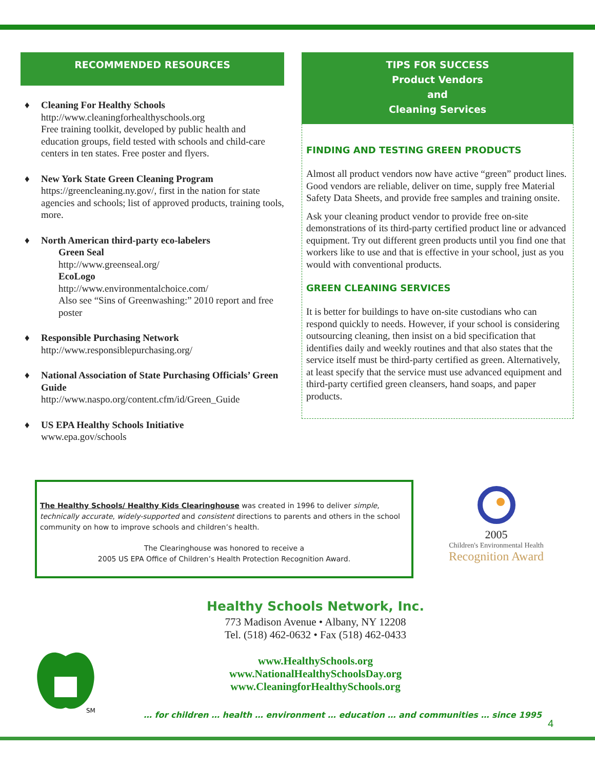RECOMMENDED RESOURCES
♦ Cleaning For Healthy Schools
http://www.cleaningforhealthyschools.org
Free training toolkit, developed by public health and education groups, field tested with schools and child-care centers in ten states. Free poster and flyers.
♦ New York State Green Cleaning Program
https://greencleaning.ny.gov/, first in the nation for state agencies and schools; list of approved products, training tools, more.
♦ North American third-party eco-labelers
Green Seal
http://www.greenseal.org/
EcoLogo
http://www.environmentalchoice.com/
Also see “Sins of Greenwashing:” 2010 report and free poster
♦ Responsible Purchasing Network
http://www.responsiblepurchasing.org/
♦ National Association of State Purchasing Officials’ Green Guide
http://www.naspo.org/content.cfm/id/Green_Guide
♦ US EPA Healthy Schools Initiative
www.epa.gov/schools
TIPS FOR SUCCESS
Product Vendors
and
Cleaning Services
FINDING AND TESTING GREEN PRODUCTS
Almost all product vendors now have active “green” product lines. Good vendors are reliable, deliver on time, supply free Material Safety Data Sheets, and provide free samples and training onsite.
Ask your cleaning product vendor to provide free on-site demonstrations of its third-party certified product line or advanced equipment. Try out different green products until you find one that workers like to use and that is effective in your school, just as you would with conventional products.
GREEN CLEANING SERVICES
It is better for buildings to have on-site custodians who can respond quickly to needs. However, if your school is considering outsourcing cleaning, then insist on a bid specification that identifies daily and weekly routines and that also states that the service itself must be third-party certified as green. Alternatively, at least specify that the service must use advanced equipment and third-party certified green cleansers, hand soaps, and paper products.
The Healthy Schools/ Healthy Kids Clearinghouse was created in 1996 to deliver simple, technically accurate, widely-supported and consistent directions to parents and others in the school community on how to improve schools and children’s health.
The Clearinghouse was honored to receive a
2005 US EPA Office of Children’s Health Protection Recognition Award.
2005
Children's Environmental Health
Recognition Award
SM
Healthy Schools Network, Inc.
773 Madison Avenue • Albany, NY 12208
Tel. (518) 462-0632 • Fax (518) 462-0433
www.HealthySchools.org
www.NationalHealthySchoolsDay.org
www.CleaningforHealthySchools.org
… for children … health … environment … education … and communities … since 1995
4